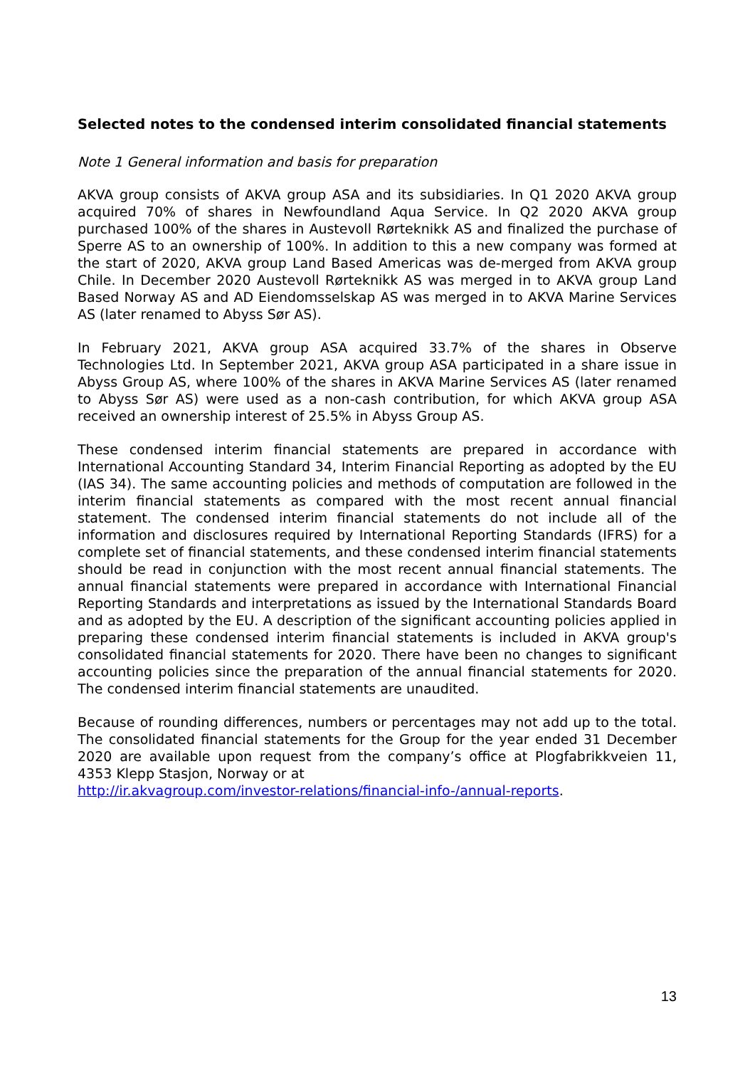Selected notes to the condensed interim consolidated financial statements
Note 1 General information and basis for preparation
AKVA group consists of AKVA group ASA and its subsidiaries. In Q1 2020 AKVA group acquired 70% of shares in Newfoundland Aqua Service. In Q2 2020 AKVA group purchased 100% of the shares in Austevoll Rørteknikk AS and finalized the purchase of Sperre AS to an ownership of 100%. In addition to this a new company was formed at the start of 2020, AKVA group Land Based Americas was de-merged from AKVA group Chile. In December 2020 Austevoll Rørteknikk AS was merged in to AKVA group Land Based Norway AS and AD Eiendomsselskap AS was merged in to AKVA Marine Services AS (later renamed to Abyss Sør AS).
In February 2021, AKVA group ASA acquired 33.7% of the shares in Observe Technologies Ltd. In September 2021, AKVA group ASA participated in a share issue in Abyss Group AS, where 100% of the shares in AKVA Marine Services AS (later renamed to Abyss Sør AS) were used as a non-cash contribution, for which AKVA group ASA received an ownership interest of 25.5% in Abyss Group AS.
These condensed interim financial statements are prepared in accordance with International Accounting Standard 34, Interim Financial Reporting as adopted by the EU (IAS 34). The same accounting policies and methods of computation are followed in the interim financial statements as compared with the most recent annual financial statement. The condensed interim financial statements do not include all of the information and disclosures required by International Reporting Standards (IFRS) for a complete set of financial statements, and these condensed interim financial statements should be read in conjunction with the most recent annual financial statements. The annual financial statements were prepared in accordance with International Financial Reporting Standards and interpretations as issued by the International Standards Board and as adopted by the EU. A description of the significant accounting policies applied in preparing these condensed interim financial statements is included in AKVA group's consolidated financial statements for 2020. There have been no changes to significant accounting policies since the preparation of the annual financial statements for 2020. The condensed interim financial statements are unaudited.
Because of rounding differences, numbers or percentages may not add up to the total. The consolidated financial statements for the Group for the year ended 31 December 2020 are available upon request from the company’s office at Plogfabrikkveien 11, 4353 Klepp Stasjon, Norway or at
http://ir.akvagroup.com/investor-relations/financial-info-/annual-reports.
13